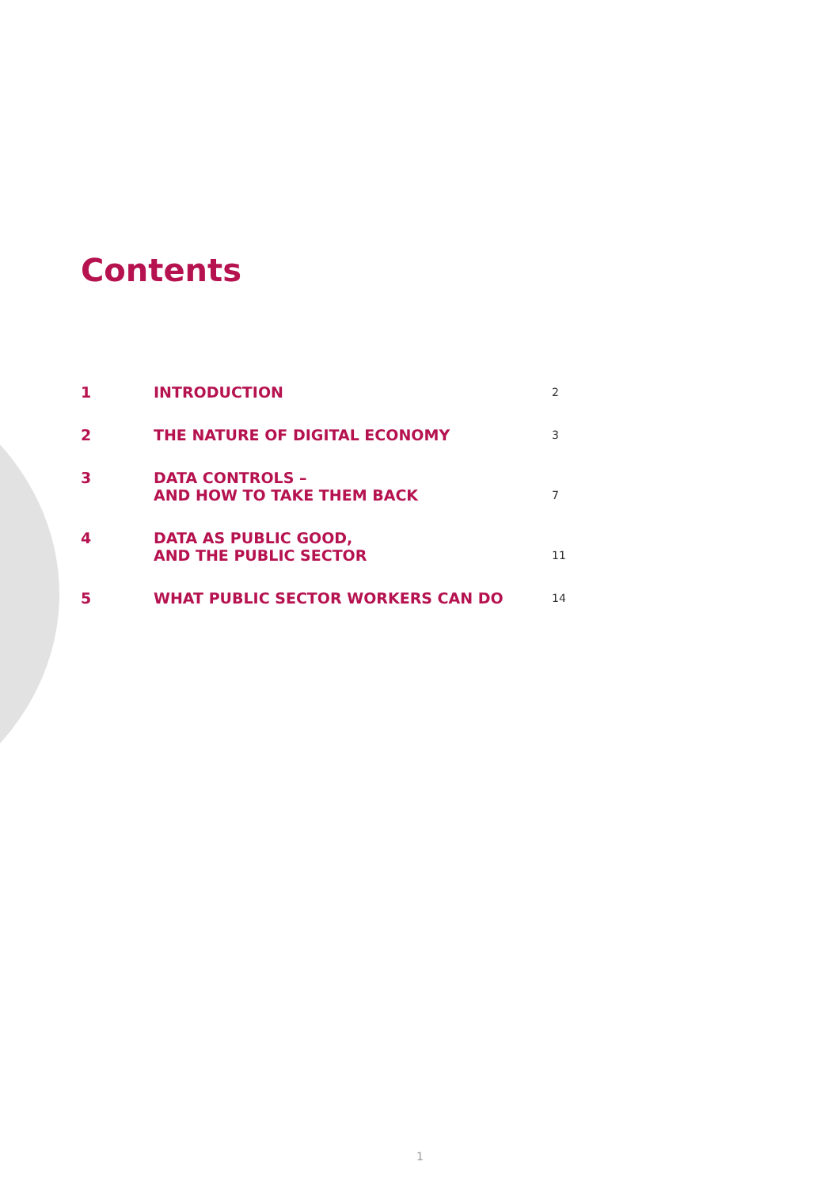Contents
1
INTRODUCTION
2
2
THE NATURE OF DIGITAL ECONOMY
3
3
DATA CONTROLS –
AND HOW TO TAKE THEM BACK
7
4
DATA AS PUBLIC GOOD,
AND THE PUBLIC SECTOR
11
5
WHAT PUBLIC SECTOR WORKERS CAN DO
14
1